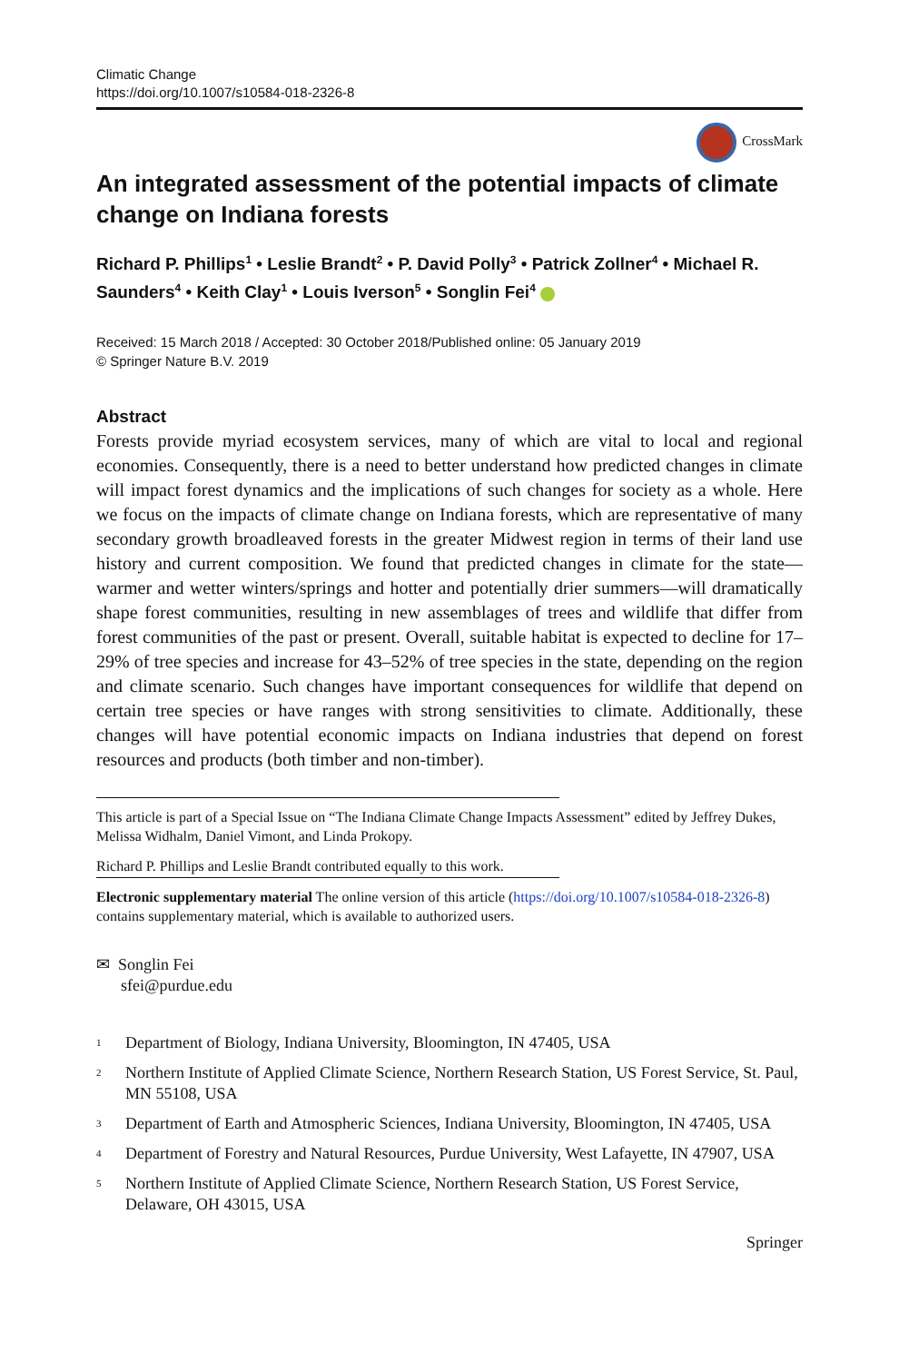Climatic Change
https://doi.org/10.1007/s10584-018-2326-8
CrossMark
An integrated assessment of the potential impacts of climate change on Indiana forests
Richard P. Phillips<sup>1</sup> • Leslie Brandt<sup>2</sup> • P. David Polly<sup>3</sup> • Patrick Zollner<sup>4</sup> • Michael R. Saunders<sup>4</sup> • Keith Clay<sup>1</sup> • Louis Iverson<sup>5</sup> • Songlin Fei<sup>4</sup>
Received: 15 March 2018 / Accepted: 30 October 2018/Published online: 05 January 2019
© Springer Nature B.V. 2019
Abstract
Forests provide myriad ecosystem services, many of which are vital to local and regional economies. Consequently, there is a need to better understand how predicted changes in climate will impact forest dynamics and the implications of such changes for society as a whole. Here we focus on the impacts of climate change on Indiana forests, which are representative of many secondary growth broadleaved forests in the greater Midwest region in terms of their land use history and current composition. We found that predicted changes in climate for the state—warmer and wetter winters/springs and hotter and potentially drier summers—will dramatically shape forest communities, resulting in new assemblages of trees and wildlife that differ from forest communities of the past or present. Overall, suitable habitat is expected to decline for 17–29% of tree species and increase for 43–52% of tree species in the state, depending on the region and climate scenario. Such changes have important consequences for wildlife that depend on certain tree species or have ranges with strong sensitivities to climate. Additionally, these changes will have potential economic impacts on Indiana industries that depend on forest resources and products (both timber and non-timber).
This article is part of a Special Issue on “The Indiana Climate Change Impacts Assessment” edited by Jeffrey Dukes, Melissa Widhalm, Daniel Vimont, and Linda Prokopy.
Richard P. Phillips and Leslie Brandt contributed equally to this work.
Electronic supplementary material The online version of this article (https://doi.org/10.1007/s10584-018-2326-8) contains supplementary material, which is available to authorized users.
✉ Songlin Fei
sfei@purdue.edu
<sup>1</sup> Department of Biology, Indiana University, Bloomington, IN 47405, USA
<sup>2</sup> Northern Institute of Applied Climate Science, Northern Research Station, US Forest Service, St. Paul, MN 55108, USA
<sup>3</sup> Department of Earth and Atmospheric Sciences, Indiana University, Bloomington, IN 47405, USA
<sup>4</sup> Department of Forestry and Natural Resources, Purdue University, West Lafayette, IN 47907, USA
<sup>5</sup> Northern Institute of Applied Climate Science, Northern Research Station, US Forest Service, Delaware, OH 43015, USA
Springer